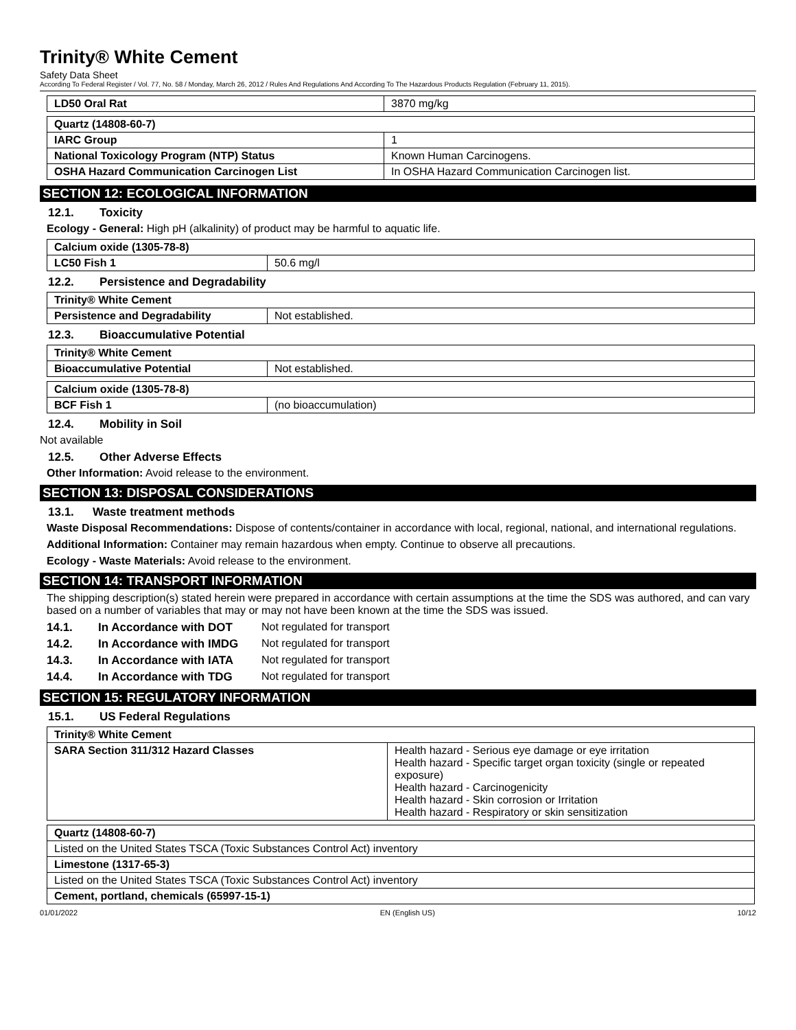Trinity® White Cement
Safety Data Sheet
According To Federal Register / Vol. 77, No. 58 / Monday, March 26, 2012 / Rules And Regulations And According To The Hazardous Products Regulation (February 11, 2015).
| LD50 Oral Rat | 3870 mg/kg |
| Quartz (14808-60-7) | |
| --- | --- |
| IARC Group | 1 |
| National Toxicology Program (NTP) Status | Known Human Carcinogens. |
| OSHA Hazard Communication Carcinogen List | In OSHA Hazard Communication Carcinogen list. |
SECTION 12: ECOLOGICAL INFORMATION
12.1. Toxicity
Ecology - General: High pH (alkalinity) of product may be harmful to aquatic life.
| Calcium oxide (1305-78-8) | |
| --- | --- |
| LC50 Fish 1 | 50.6 mg/l |
12.2. Persistence and Degradability
| Trinity® White Cement | |
| --- | --- |
| Persistence and Degradability | Not established. |
12.3. Bioaccumulative Potential
| Trinity® White Cement | |
| --- | --- |
| Bioaccumulative Potential | Not established. |
| Calcium oxide (1305-78-8) | |
| --- | --- |
| BCF Fish 1 | (no bioaccumulation) |
12.4. Mobility in Soil
Not available
12.5. Other Adverse Effects
Other Information: Avoid release to the environment.
SECTION 13: DISPOSAL CONSIDERATIONS
13.1. Waste treatment methods
Waste Disposal Recommendations: Dispose of contents/container in accordance with local, regional, national, and international regulations.
Additional Information: Container may remain hazardous when empty. Continue to observe all precautions.
Ecology - Waste Materials: Avoid release to the environment.
SECTION 14: TRANSPORT INFORMATION
The shipping description(s) stated herein were prepared in accordance with certain assumptions at the time the SDS was authored, and can vary based on a number of variables that may or may not have been known at the time the SDS was issued.
14.1. In Accordance with DOT Not regulated for transport
14.2. In Accordance with IMDG Not regulated for transport
14.3. In Accordance with IATA Not regulated for transport
14.4. In Accordance with TDG Not regulated for transport
SECTION 15: REGULATORY INFORMATION
15.1. US Federal Regulations
| Trinity® White Cement | |
| --- | --- |
| SARA Section 311/312 Hazard Classes | Health hazard - Serious eye damage or eye irritation Health hazard - Specific target organ toxicity (single or repeated exposure) Health hazard - Carcinogenicity Health hazard - Skin corrosion or Irritation Health hazard - Respiratory or skin sensitization |
| Quartz (14808-60-7) |
| --- |
| Listed on the United States TSCA (Toxic Substances Control Act) inventory |
| Limestone (1317-65-3) |
| Listed on the United States TSCA (Toxic Substances Control Act) inventory |
| Cement, portland, chemicals (65997-15-1) |
01/01/2022 EN (English US) 10/12